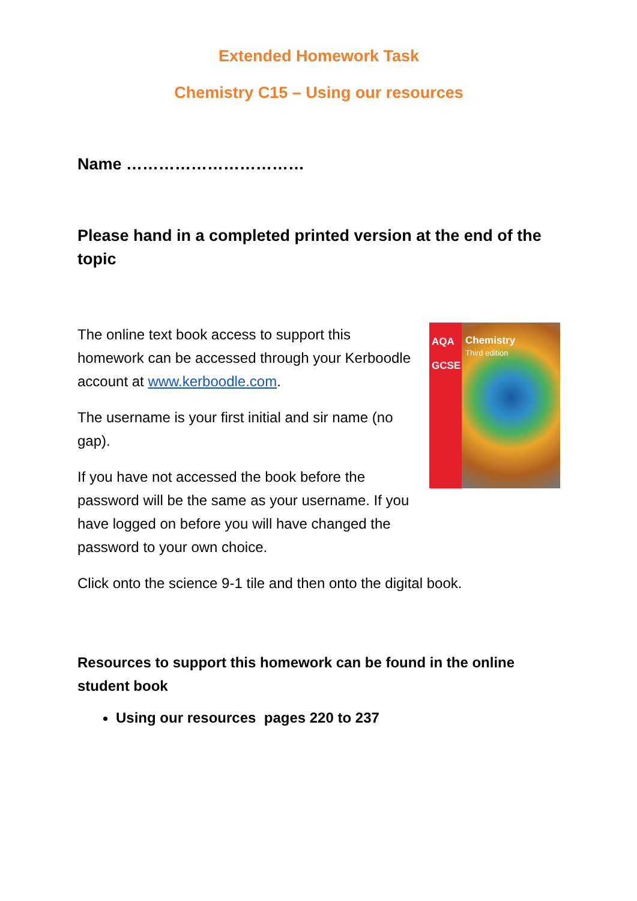Extended Homework Task
Chemistry C15 – Using our resources
Name ……………………………
Please hand in a completed printed version at the end of the topic
The online text book access to support this homework can be accessed through your Kerboodle account at www.kerboodle.com.
The username is your first initial and sir name (no gap).
If you have not accessed the book before the password will be the same as your username. If you have logged on before you will have changed the password to your own choice.
AQA
GCSE
Chemistry
Third edition
Click onto the science 9-1 tile and then onto the digital book.
Resources to support this homework can be found in the online student book
Using our resources pages 220 to 237